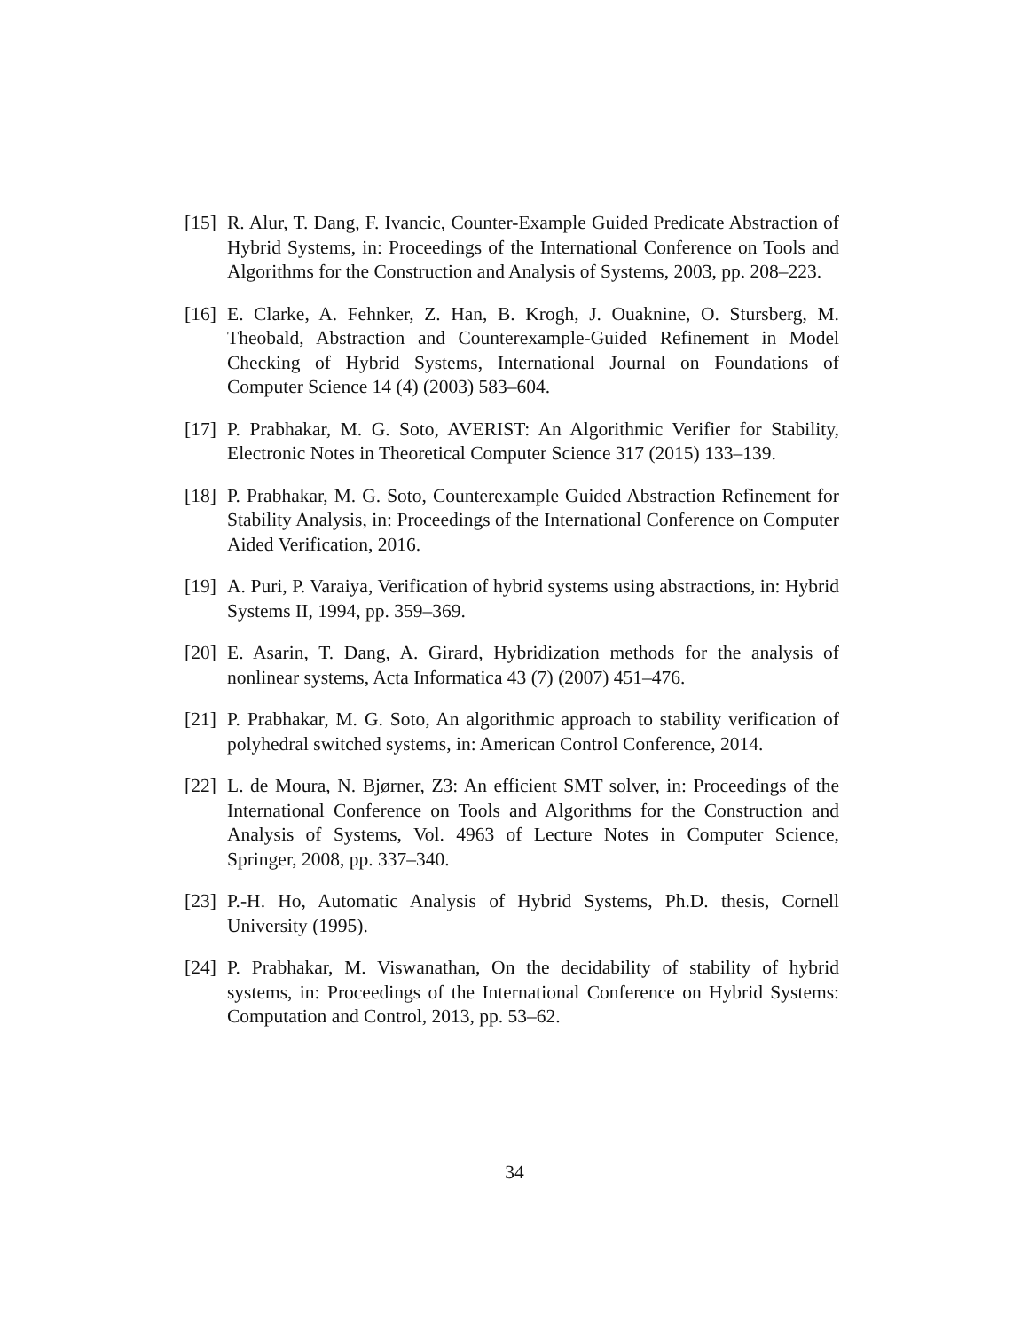[15] R. Alur, T. Dang, F. Ivancic, Counter-Example Guided Predicate Abstraction of Hybrid Systems, in: Proceedings of the International Conference on Tools and Algorithms for the Construction and Analysis of Systems, 2003, pp. 208–223.
[16] E. Clarke, A. Fehnker, Z. Han, B. Krogh, J. Ouaknine, O. Stursberg, M. Theobald, Abstraction and Counterexample-Guided Refinement in Model Checking of Hybrid Systems, International Journal on Foundations of Computer Science 14 (4) (2003) 583–604.
[17] P. Prabhakar, M. G. Soto, AVERIST: An Algorithmic Verifier for Stability, Electronic Notes in Theoretical Computer Science 317 (2015) 133–139.
[18] P. Prabhakar, M. G. Soto, Counterexample Guided Abstraction Refinement for Stability Analysis, in: Proceedings of the International Conference on Computer Aided Verification, 2016.
[19] A. Puri, P. Varaiya, Verification of hybrid systems using abstractions, in: Hybrid Systems II, 1994, pp. 359–369.
[20] E. Asarin, T. Dang, A. Girard, Hybridization methods for the analysis of nonlinear systems, Acta Informatica 43 (7) (2007) 451–476.
[21] P. Prabhakar, M. G. Soto, An algorithmic approach to stability verification of polyhedral switched systems, in: American Control Conference, 2014.
[22] L. de Moura, N. Bjørner, Z3: An efficient SMT solver, in: Proceedings of the International Conference on Tools and Algorithms for the Construction and Analysis of Systems, Vol. 4963 of Lecture Notes in Computer Science, Springer, 2008, pp. 337–340.
[23] P.-H. Ho, Automatic Analysis of Hybrid Systems, Ph.D. thesis, Cornell University (1995).
[24] P. Prabhakar, M. Viswanathan, On the decidability of stability of hybrid systems, in: Proceedings of the International Conference on Hybrid Systems: Computation and Control, 2013, pp. 53–62.
34